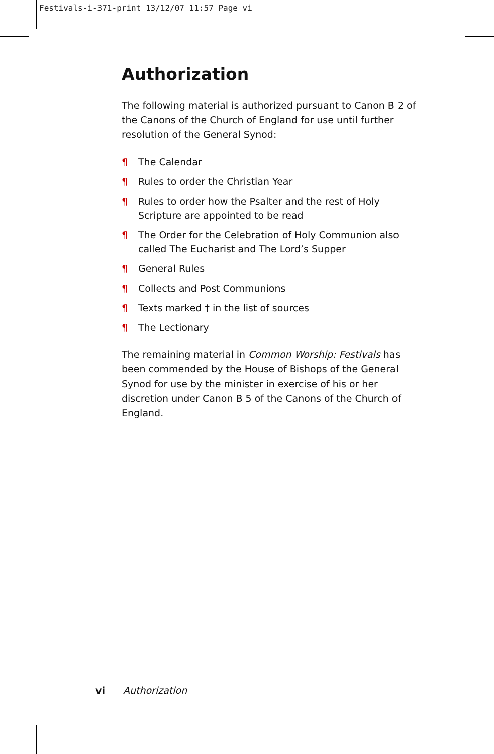Festivals-i-371-print 13/12/07 11:57 Page vi
Authorization
The following material is authorized pursuant to Canon B 2 of the Canons of the Church of England for use until further resolution of the General Synod:
¶ The Calendar
¶ Rules to order the Christian Year
¶ Rules to order how the Psalter and the rest of Holy Scripture are appointed to be read
¶ The Order for the Celebration of Holy Communion also called The Eucharist and The Lord’s Supper
¶ General Rules
¶ Collects and Post Communions
¶ Texts marked † in the list of sources
¶ The Lectionary
The remaining material in Common Worship: Festivals has been commended by the House of Bishops of the General Synod for use by the minister in exercise of his or her discretion under Canon B 5 of the Canons of the Church of England.
vi Authorization